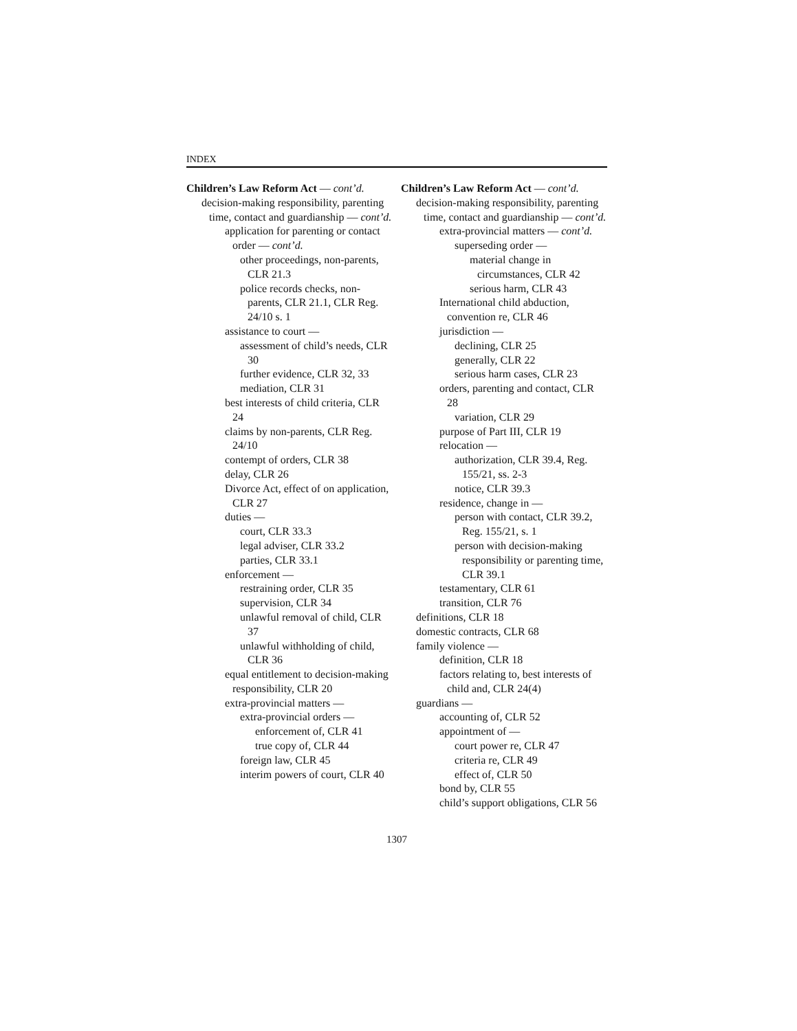INDEX
Children’s Law Reform Act — cont’d.
decision-making responsibility, parenting time, contact and guardianship — cont’d.
application for parenting or contact order — cont’d.
other proceedings, non-parents, CLR 21.3
police records checks, non-parents, CLR 21.1, CLR Reg. 24/10 s. 1
assistance to court —
assessment of child’s needs, CLR 30
further evidence, CLR 32, 33
mediation, CLR 31
best interests of child criteria, CLR 24
claims by non-parents, CLR Reg. 24/10
contempt of orders, CLR 38
delay, CLR 26
Divorce Act, effect of on application, CLR 27
duties —
court, CLR 33.3
legal adviser, CLR 33.2
parties, CLR 33.1
enforcement —
restraining order, CLR 35
supervision, CLR 34
unlawful removal of child, CLR 37
unlawful withholding of child, CLR 36
equal entitlement to decision-making responsibility, CLR 20
extra-provincial matters —
extra-provincial orders —
enforcement of, CLR 41
true copy of, CLR 44
foreign law, CLR 45
interim powers of court, CLR 40
Children’s Law Reform Act — cont’d.
decision-making responsibility, parenting time, contact and guardianship — cont’d.
extra-provincial matters — cont’d.
superseding order —
material change in circumstances, CLR 42
serious harm, CLR 43
International child abduction, convention re, CLR 46
jurisdiction —
declining, CLR 25
generally, CLR 22
serious harm cases, CLR 23
orders, parenting and contact, CLR 28
variation, CLR 29
purpose of Part III, CLR 19
relocation —
authorization, CLR 39.4, Reg. 155/21, ss. 2-3
notice, CLR 39.3
residence, change in —
person with contact, CLR 39.2, Reg. 155/21, s. 1
person with decision-making responsibility or parenting time, CLR 39.1
testamentary, CLR 61
transition, CLR 76
definitions, CLR 18
domestic contracts, CLR 68
family violence —
definition, CLR 18
factors relating to, best interests of child and, CLR 24(4)
guardians —
accounting of, CLR 52
appointment of —
court power re, CLR 47
criteria re, CLR 49
effect of, CLR 50
bond by, CLR 55
child’s support obligations, CLR 56
1307